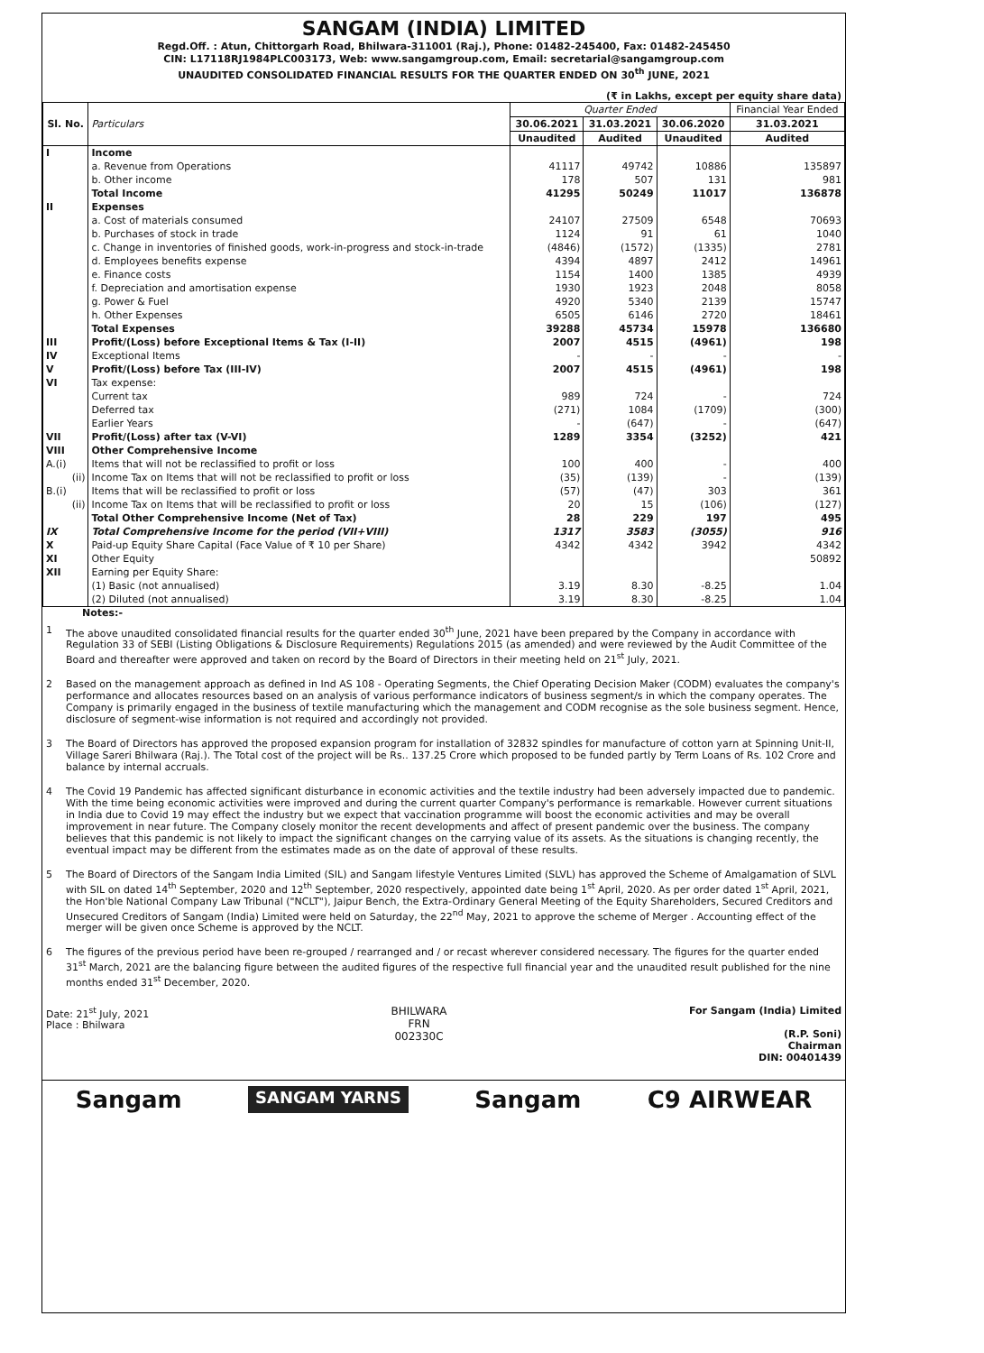SANGAM (INDIA) LIMITED
Regd.Off. : Atun, Chittorgarh Road, Bhilwara-311001 (Raj.), Phone: 01482-245400, Fax: 01482-245450
CIN: L17118RJ1984PLC003173, Web: www.sangamgroup.com, Email: secretarial@sangamgroup.com
UNAUDITED CONSOLIDATED FINANCIAL RESULTS FOR THE QUARTER ENDED ON 30<sup>th</sup> JUNE, 2021
(₹ in Lakhs, except per equity share data)
| Sl. No. | Particulars | Quarter Ended | | | Financial Year Ended |
| --- | --- | --- | --- | --- | --- |
| | | 30.06.2021 | 31.03.2021 | 30.06.2020 | 31.03.2021 |
| | | Unaudited | Audited | Unaudited | Audited |
| I | Income | | | | |
| | a. Revenue from Operations | 41117 | 49742 | 10886 | 135897 |
| | b. Other income | 178 | 507 | 131 | 981 |
| | Total Income | 41295 | 50249 | 11017 | 136878 |
| II | Expenses | | | | |
| | a. Cost of materials consumed | 24107 | 27509 | 6548 | 70693 |
| | b. Purchases of stock in trade | 1124 | 91 | 61 | 1040 |
| | c. Change in inventories of finished goods, work-in-progress and stock-in-trade | (4846) | (1572) | (1335) | 2781 |
| | d. Employees benefits expense | 4394 | 4897 | 2412 | 14961 |
| | e. Finance costs | 1154 | 1400 | 1385 | 4939 |
| | f. Depreciation and amortisation expense | 1930 | 1923 | 2048 | 8058 |
| | g. Power & Fuel | 4920 | 5340 | 2139 | 15747 |
| | h. Other Expenses | 6505 | 6146 | 2720 | 18461 |
| | Total Expenses | 39288 | 45734 | 15978 | 136680 |
| III | Profit/(Loss) before Exceptional Items & Tax (I-II) | 2007 | 4515 | (4961) | 198 |
| IV | Exceptional Items | - | - | - | - |
| V | Profit/(Loss) before Tax (III-IV) | 2007 | 4515 | (4961) | 198 |
| VI | Tax expense: | | | | |
| | Current tax | 989 | 724 | - | 724 |
| | Deferred tax | (271) | 1084 | (1709) | (300) |
| | Earlier Years | - | (647) | - | (647) |
| VII | Profit/(Loss) after tax (V-VI) | 1289 | 3354 | (3252) | 421 |
| VIII | Other Comprehensive Income | | | | |
| A.(i) | Items that will not be reclassified to profit or loss | 100 | 400 | - | 400 |
| (ii) | Income Tax on Items that will not be reclassified to profit or loss | (35) | (139) | - | (139) |
| B.(i) | Items that will be reclassified to profit or loss | (57) | (47) | 303 | 361 |
| (ii) | Income Tax on Items that will be reclassified to profit or loss | 20 | 15 | (106) | (127) |
| | Total Other Comprehensive Income (Net of Tax) | 28 | 229 | 197 | 495 |
| IX | Total Comprehensive Income for the period (VII+VIII) | 1317 | 3583 | (3055) | 916 |
| X | Paid-up Equity Share Capital (Face Value of ₹ 10 per Share) | 4342 | 4342 | 3942 | 4342 |
| XI | Other Equity | | | | 50892 |
| XII | Earning per Equity Share: | | | | |
| | (1) Basic (not annualised) | 3.19 | 8.30 | -8.25 | 1.04 |
| | (2) Diluted (not annualised) | 3.19 | 8.30 | -8.25 | 1.04 |
Notes:-
1 The above unaudited consolidated financial results for the quarter ended 30<sup>th</sup> June, 2021 have been prepared by the Company in accordance with Regulation 33 of SEBI (Listing Obligations & Disclosure Requirements) Regulations 2015 (as amended) and were reviewed by the Audit Committee of the Board and thereafter were approved and taken on record by the Board of Directors in their meeting held on 21<sup>st</sup> July, 2021.
2 Based on the management approach as defined in Ind AS 108 - Operating Segments, the Chief Operating Decision Maker (CODM) evaluates the company's performance and allocates resources based on an analysis of various performance indicators of business segment/s in which the company operates. The Company is primarily engaged in the business of textile manufacturing which the management and CODM recognise as the sole business segment. Hence, disclosure of segment-wise information is not required and accordingly not provided.
3 The Board of Directors has approved the proposed expansion program for installation of 32832 spindles for manufacture of cotton yarn at Spinning Unit-II, Village Sareri Bhilwara (Raj.). The Total cost of the project will be Rs.. 137.25 Crore which proposed to be funded partly by Term Loans of Rs. 102 Crore and balance by internal accruals.
4 The Covid 19 Pandemic has affected significant disturbance in economic activities and the textile industry had been adversely impacted due to pandemic. With the time being economic activities were improved and during the current quarter Company's performance is remarkable. However current situations in India due to Covid 19 may effect the industry but we expect that vaccination programme will boost the economic activities and may be overall improvement in near future. The Company closely monitor the recent developments and affect of present pandemic over the business. The company believes that this pandemic is not likely to impact the significant changes on the carrying value of its assets. As the situations is changing recently, the eventual impact may be different from the estimates made as on the date of approval of these results.
5 The Board of Directors of the Sangam India Limited (SIL) and Sangam lifestyle Ventures Limited (SLVL) has approved the Scheme of Amalgamation of SLVL with SIL on dated 14<sup>th</sup> September, 2020 and 12<sup>th</sup> September, 2020 respectively, appointed date being 1<sup>st</sup> April, 2020. As per order dated 1<sup>st</sup> April, 2021, the Hon'ble National Company Law Tribunal ("NCLT"), Jaipur Bench, the Extra-Ordinary General Meeting of the Equity Shareholders, Secured Creditors and Unsecured Creditors of Sangam (India) Limited were held on Saturday, the 22<sup>nd</sup> May, 2021 to approve the scheme of Merger . Accounting effect of the merger will be given once Scheme is approved by the NCLT.
6 The figures of the previous period have been re-grouped / rearranged and / or recast wherever considered necessary. The figures for the quarter ended 31<sup>st</sup> March, 2021 are the balancing figure between the audited figures of the respective full financial year and the unaudited result published for the nine months ended 31<sup>st</sup> December, 2020.
Date: 21<sup>st</sup> July, 2021
Place : Bhilwara
BHILWARA
FRN
002330C
For Sangam (India) Limited
(R.P. Soni)
Chairman
DIN: 00401439
Sangam SANGAM YARNS Sangam C9 AIRWEAR